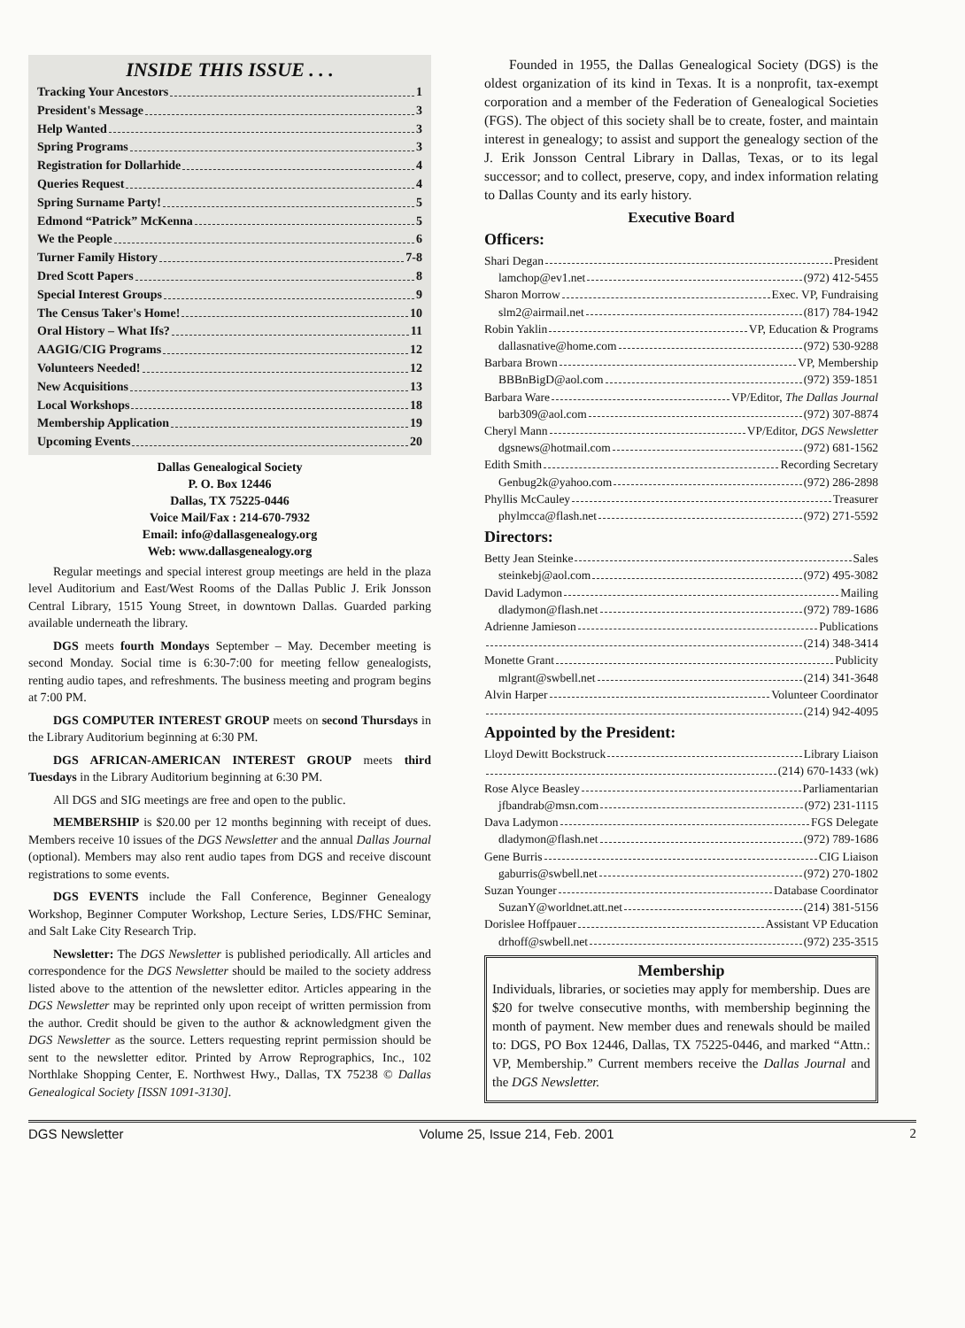INSIDE THIS ISSUE . . .
Tracking Your Ancestors 1
President's Message 3
Help Wanted 3
Spring Programs 3
Registration for Dollarhide 4
Queries Request 4
Spring Surname Party! 5
Edmond “Patrick” McKenna 5
We the People 6
Turner Family History 7-8
Dred Scott Papers 8
Special Interest Groups 9
The Census Taker's Home! 10
Oral History – What Ifs? 11
AAGIG/CIG Programs 12
Volunteers Needed! 12
New Acquisitions 13
Local Workshops 18
Membership Application 19
Upcoming Events 20
Dallas Genealogical Society
P. O. Box 12446
Dallas, TX 75225-0446
Voice Mail/Fax : 214-670-7932
Email: info@dallasgenealogy.org
Web: www.dallasgenealogy.org
Regular meetings and special interest group meetings are held in the plaza level Auditorium and East/West Rooms of the Dallas Public J. Erik Jonsson Central Library, 1515 Young Street, in downtown Dallas. Guarded parking available underneath the library.
DGS meets fourth Mondays September – May. December meeting is second Monday. Social time is 6:30-7:00 for meeting fellow genealogists, renting audio tapes, and refreshments. The business meeting and program begins at 7:00 PM.
DGS COMPUTER INTEREST GROUP meets on second Thursdays in the Library Auditorium beginning at 6:30 PM.
DGS AFRICAN-AMERICAN INTEREST GROUP meets third Tuesdays in the Library Auditorium beginning at 6:30 PM.
All DGS and SIG meetings are free and open to the public.
MEMBERSHIP is $20.00 per 12 months beginning with receipt of dues. Members receive 10 issues of the DGS Newsletter and the annual Dallas Journal (optional). Members may also rent audio tapes from DGS and receive discount registrations to some events.
DGS EVENTS include the Fall Conference, Beginner Genealogy Workshop, Beginner Computer Workshop, Lecture Series, LDS/FHC Seminar, and Salt Lake City Research Trip.
Newsletter: The DGS Newsletter is published periodically. All articles and correspondence for the DGS Newsletter should be mailed to the society address listed above to the attention of the newsletter editor. Articles appearing in the DGS Newsletter may be reprinted only upon receipt of written permission from the author. Credit should be given to the author & acknowledgment given the DGS Newsletter as the source. Letters requesting reprint permission should be sent to the newsletter editor. Printed by Arrow Reprographics, Inc., 102 Northlake Shopping Center, E. Northwest Hwy., Dallas, TX 75238 © Dallas Genealogical Society [ISSN 1091-3130].
Founded in 1955, the Dallas Genealogical Society (DGS) is the oldest organization of its kind in Texas. It is a nonprofit, tax-exempt corporation and a member of the Federation of Genealogical Societies (FGS). The object of this society shall be to create, foster, and maintain interest in genealogy; to assist and support the genealogy section of the J. Erik Jonsson Central Library in Dallas, Texas, or to its legal successor; and to collect, preserve, copy, and index information relating to Dallas County and its early history.
Executive Board
Officers:
Shari Degan President
lamchop@ev1.net (972) 412-5455
Sharon Morrow Exec. VP, Fundraising
slm2@airmail.net (817) 784-1942
Robin Yaklin VP, Education & Programs
dallasnative@home.com (972) 530-9288
Barbara Brown VP, Membership
BBBnBigD@aol.com (972) 359-1851
Barbara Ware VP/Editor, The Dallas Journal
barb309@aol.com (972) 307-8874
Cheryl Mann VP/Editor, DGS Newsletter
dgsnews@hotmail.com (972) 681-1562
Edith Smith Recording Secretary
Genbug2k@yahoo.com (972) 286-2898
Phyllis McCauley Treasurer
phylmcca@flash.net (972) 271-5592
Directors:
Betty Jean Steinke Sales
steinkebj@aol.com (972) 495-3082
David Ladymon Mailing
dladymon@flash.net (972) 789-1686
Adrienne Jamieson Publications
(214) 348-3414
Monette Grant Publicity
mlgrant@swbell.net (214) 341-3648
Alvin Harper Volunteer Coordinator
(214) 942-4095
Appointed by the President:
Lloyd Dewitt Bockstruck Library Liaison
(214) 670-1433 (wk)
Rose Alyce Beasley Parliamentarian
jfbandrab@msn.com (972) 231-1115
Dava Ladymon FGS Delegate
dladymon@flash.net (972) 789-1686
Gene Burris CIG Liaison
gaburris@swbell.net (972) 270-1802
Suzan Younger Database Coordinator
SuzanY@worldnet.att.net (214) 381-5156
Dorislee Hoffpauer Assistant VP Education
drhoff@swbell.net (972) 235-3515
Membership
Individuals, libraries, or societies may apply for membership. Dues are $20 for twelve consecutive months, with membership beginning the month of payment. New member dues and renewals should be mailed to: DGS, PO Box 12446, Dallas, TX 75225-0446, and marked “Attn.: VP, Membership.” Current members receive the Dallas Journal and the DGS Newsletter.
DGS Newsletter Volume 25, Issue 214, Feb. 2001 2